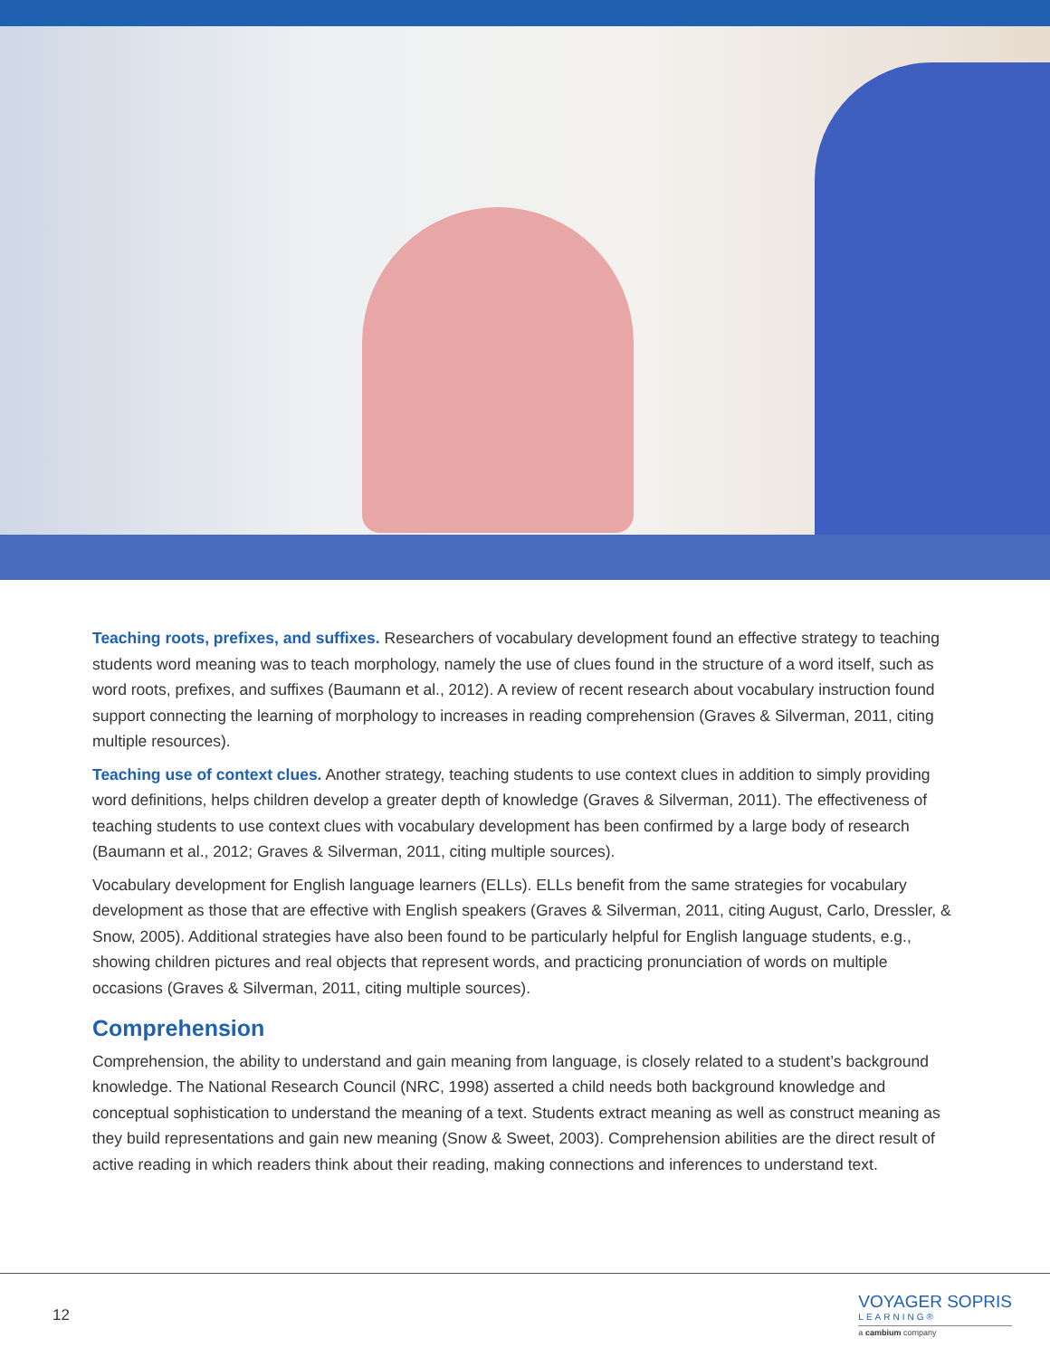Teaching roots, prefixes, and suffixes. Researchers of vocabulary development found an effective strategy to teaching students word meaning was to teach morphology, namely the use of clues found in the structure of a word itself, such as word roots, prefixes, and suffixes (Baumann et al., 2012). A review of recent research about vocabulary instruction found support connecting the learning of morphology to increases in reading comprehension (Graves & Silverman, 2011, citing multiple resources).
Teaching use of context clues. Another strategy, teaching students to use context clues in addition to simply providing word definitions, helps children develop a greater depth of knowledge (Graves & Silverman, 2011). The effectiveness of teaching students to use context clues with vocabulary development has been confirmed by a large body of research (Baumann et al., 2012; Graves & Silverman, 2011, citing multiple sources).
Vocabulary development for English language learners (ELLs). ELLs benefit from the same strategies for vocabulary development as those that are effective with English speakers (Graves & Silverman, 2011, citing August, Carlo, Dressler, & Snow, 2005). Additional strategies have also been found to be particularly helpful for English language students, e.g., showing children pictures and real objects that represent words, and practicing pronunciation of words on multiple occasions (Graves & Silverman, 2011, citing multiple sources).
Comprehension
Comprehension, the ability to understand and gain meaning from language, is closely related to a student’s background knowledge. The National Research Council (NRC, 1998) asserted a child needs both background knowledge and conceptual sophistication to understand the meaning of a text. Students extract meaning as well as construct meaning as they build representations and gain new meaning (Snow & Sweet, 2003). Comprehension abilities are the direct result of active reading in which readers think about their reading, making connections and inferences to understand text.
12
VOYAGER SOPRIS
LEARNING®
a cambium company